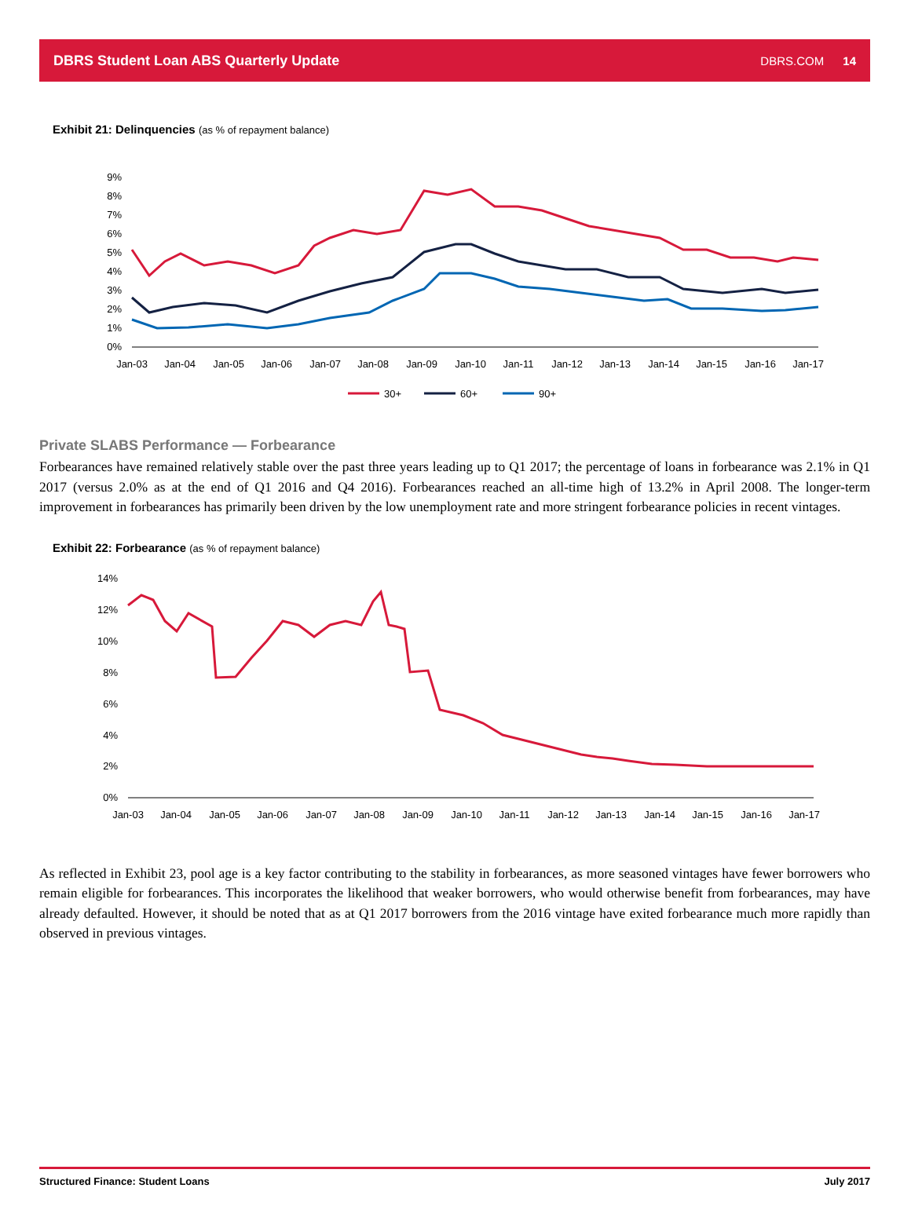DBRS Student Loan ABS Quarterly Update
DBRS.COM 14
Exhibit 21: Delinquencies (as % of repayment balance)
9%
8%
7%
6%
5%
4%
3%
2%
1%
0%
Jan-03
Jan-04
Jan-05
Jan-06
Jan-07
Jan-08
Jan-09
Jan-10
Jan-11
Jan-12
Jan-13
Jan-14
Jan-15
Jan-16
Jan-17
30+
60+
90+
Private SLABS Performance — Forbearance
Forbearances have remained relatively stable over the past three years leading up to Q1 2017; the percentage of loans in forbearance was 2.1% in Q1 2017 (versus 2.0% as at the end of Q1 2016 and Q4 2016). Forbearances reached an all-time high of 13.2% in April 2008. The longer-term improvement in forbearances has primarily been driven by the low unemployment rate and more stringent forbearance policies in recent vintages.
Exhibit 22: Forbearance (as % of repayment balance)
14%
12%
10%
8%
6%
4%
2%
0%
Jan-03
Jan-04
Jan-05
Jan-06
Jan-07
Jan-08
Jan-09
Jan-10
Jan-11
Jan-12
Jan-13
Jan-14
Jan-15
Jan-16
Jan-17
As reflected in Exhibit 23, pool age is a key factor contributing to the stability in forbearances, as more seasoned vintages have fewer borrowers who remain eligible for forbearances. This incorporates the likelihood that weaker borrowers, who would otherwise benefit from forbearances, may have already defaulted. However, it should be noted that as at Q1 2017 borrowers from the 2016 vintage have exited forbearance much more rapidly than observed in previous vintages.
Structured Finance: Student Loans July 2017